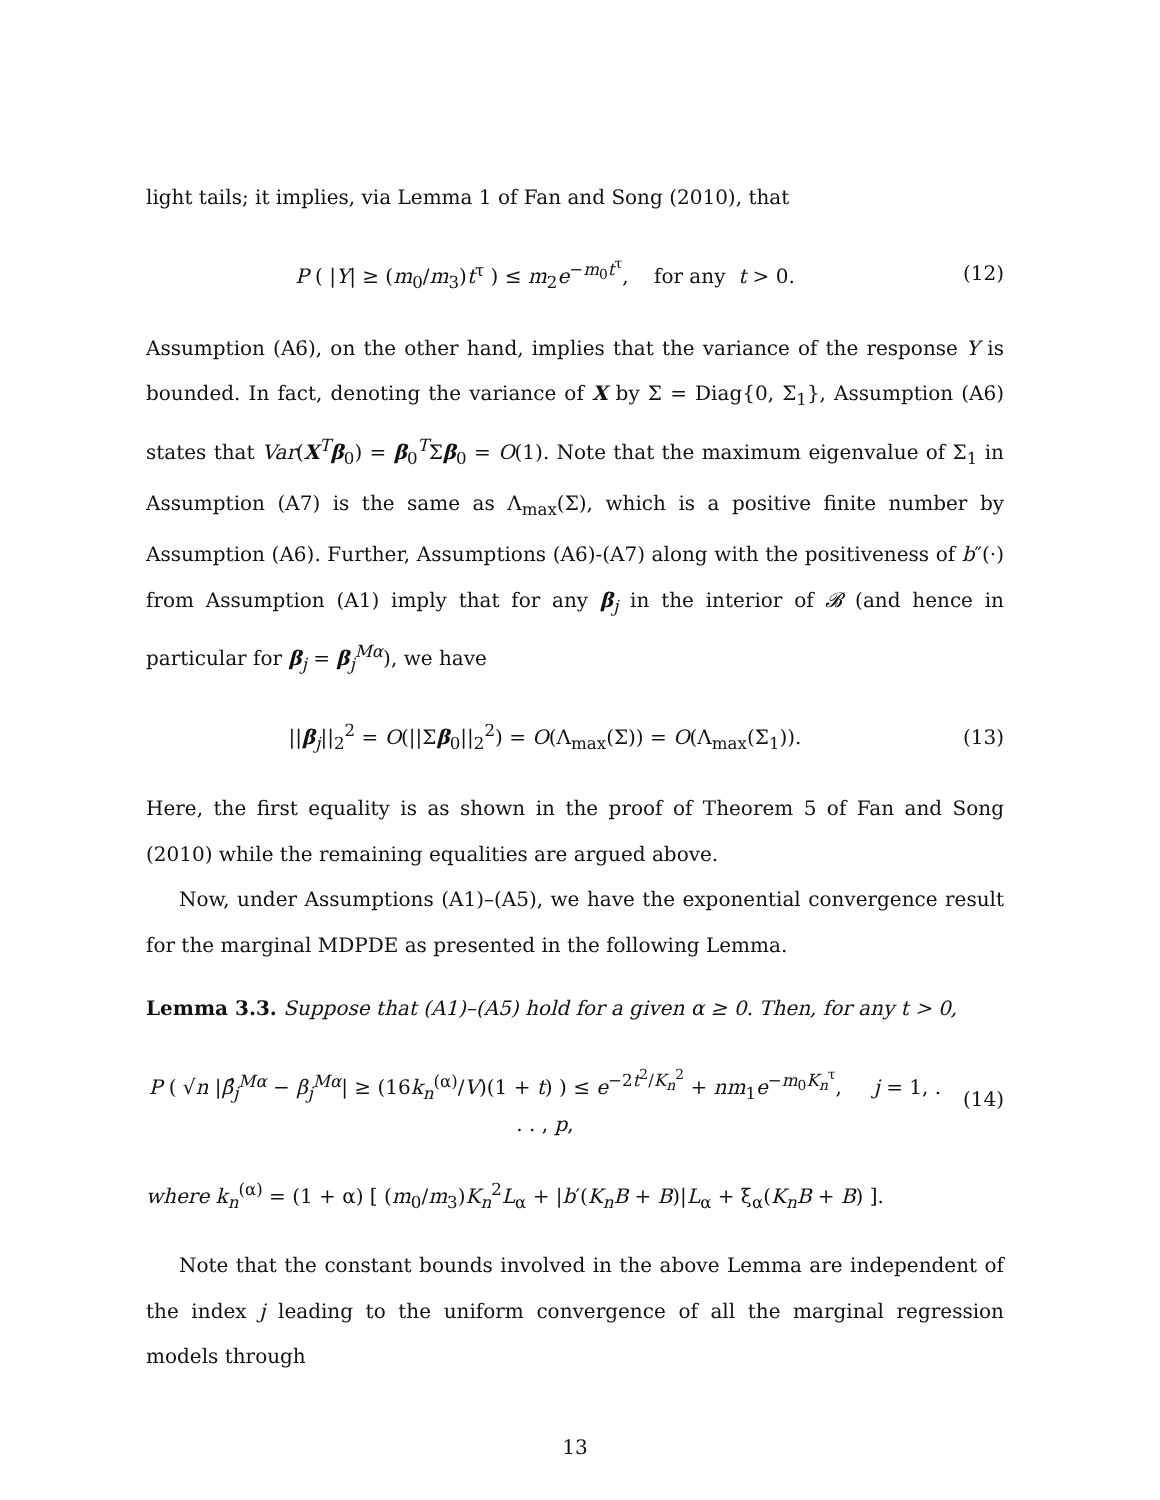light tails; it implies, via Lemma 1 of Fan and Song (2010), that
P ( |Y| ≥ (m<sub>0</sub>/m<sub>3</sub>)t<sup>τ</sup> ) ≤ m<sub>2</sub>e<sup>−m<sub>0</sub>t<sup>τ</sup></sup>, for any t > 0.
(12)
Assumption (A6), on the other hand, implies that the variance of the response Y is bounded. In fact, denoting the variance of X by Σ = Diag{0, Σ<sub>1</sub>}, Assumption (A6) states that Var(X<sup>T</sup>β<sub>0</sub>) = β<sub>0</sub><sup>T</sup>Σβ<sub>0</sub> = O(1). Note that the maximum eigenvalue of Σ<sub>1</sub> in Assumption (A7) is the same as Λ<sub>max</sub>(Σ), which is a positive finite number by Assumption (A6). Further, Assumptions (A6)-(A7) along with the positiveness of b″(·) from Assumption (A1) imply that for any β<sub>j</sub> in the interior of 𝓑 (and hence in particular for β<sub>j</sub> = β<sub>j</sub><sup>Mα</sup>), we have
||β<sub>j</sub>||<sub>2</sub><sup>2</sup> = O(||Σβ<sub>0</sub>||<sub>2</sub><sup>2</sup>) = O(Λ<sub>max</sub>(Σ)) = O(Λ<sub>max</sub>(Σ<sub>1</sub>)).
(13)
Here, the first equality is as shown in the proof of Theorem 5 of Fan and Song (2010) while the remaining equalities are argued above.
Now, under Assumptions (A1)–(A5), we have the exponential convergence result for the marginal MDPDE as presented in the following Lemma.
Lemma 3.3. Suppose that (A1)–(A5) hold for a given α ≥ 0. Then, for any t > 0,
P ( √n |β̂<sub>j</sub><sup>Mα</sup> − β<sub>j</sub><sup>Mα</sup>| ≥ (16k<sub>n</sub><sup>(α)</sup>/V)(1 + t) ) ≤ e<sup>−2t<sup>2</sup>/K<sub>n</sub><sup>2</sup></sup> + nm<sub>1</sub>e<sup>−m<sub>0</sub>K<sub>n</sub><sup>τ</sup></sup>, j = 1, . . . , p,
(14)
where k<sub>n</sub><sup>(α)</sup> = (1 + α) [ (m<sub>0</sub>/m<sub>3</sub>)K<sub>n</sub><sup>2</sup>L<sub>α</sub> + |b′(K<sub>n</sub>B + B)|L<sub>α</sub> + ξ<sub>α</sub>(K<sub>n</sub>B + B) ].
Note that the constant bounds involved in the above Lemma are independent of the index j leading to the uniform convergence of all the marginal regression models through
13